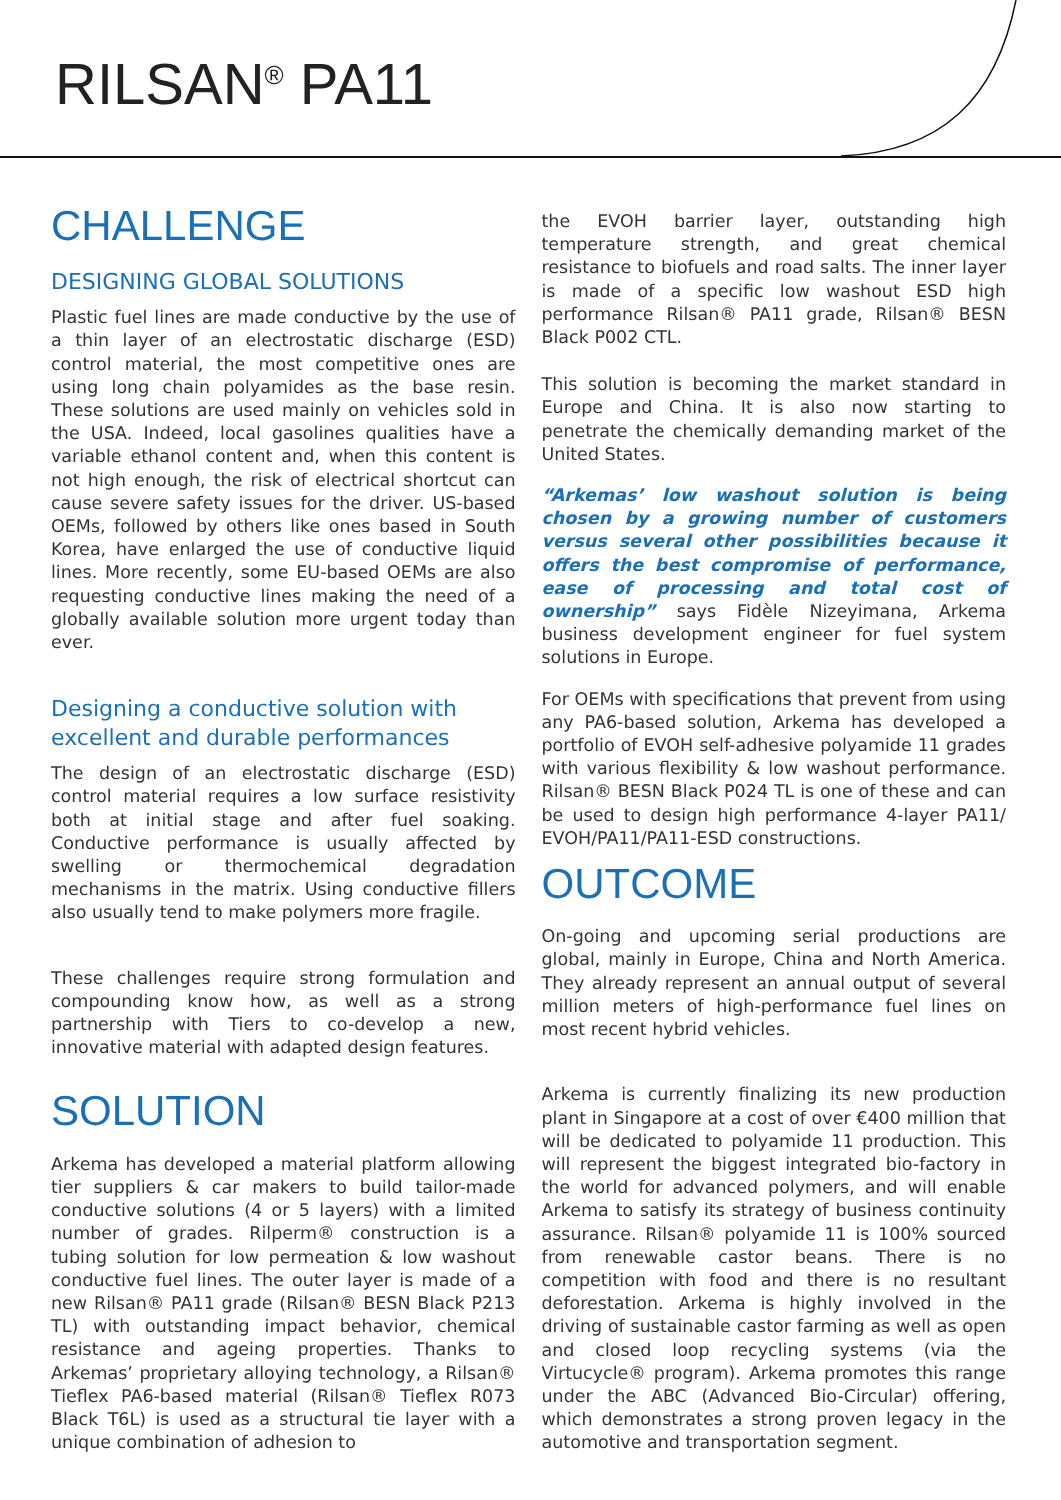RILSAN<sup>®</sup> PA11
CHALLENGE
DESIGNING GLOBAL SOLUTIONS
Plastic fuel lines are made conductive by the use of a thin layer of an electrostatic discharge (ESD) control material, the most competitive ones are using long chain polyamides as the base resin. These solutions are used mainly on vehicles sold in the USA. Indeed, local gasolines qualities have a variable ethanol content and, when this content is not high enough, the risk of electrical shortcut can cause severe safety issues for the driver. US-based OEMs, followed by others like ones based in South Korea, have enlarged the use of conductive liquid lines. More recently, some EU-based OEMs are also requesting conductive lines making the need of a globally available solution more urgent today than ever.
Designing a conductive solution with excellent and durable performances
The design of an electrostatic discharge (ESD) control material requires a low surface resistivity both at initial stage and after fuel soaking. Conductive performance is usually affected by swelling or thermochemical degradation mechanisms in the matrix. Using conductive fillers also usually tend to make polymers more fragile.
These challenges require strong formulation and compounding know how, as well as a strong partnership with Tiers to co-develop a new, innovative material with adapted design features.
SOLUTION
Arkema has developed a material platform allowing tier suppliers & car makers to build tailor-made conductive solutions (4 or 5 layers) with a limited number of grades. Rilperm® construction is a tubing solution for low permeation & low washout conductive fuel lines. The outer layer is made of a new Rilsan® PA11 grade (Rilsan® BESN Black P213 TL) with outstanding impact behavior, chemical resistance and ageing properties. Thanks to Arkemas’ proprietary alloying technology, a Rilsan® Tieflex PA6-based material (Rilsan® Tieflex R073 Black T6L) is used as a structural tie layer with a unique combination of adhesion to
the EVOH barrier layer, outstanding high temperature strength, and great chemical resistance to biofuels and road salts. The inner layer is made of a specific low washout ESD high performance Rilsan® PA11 grade, Rilsan® BESN Black P002 CTL.
This solution is becoming the market standard in Europe and China. It is also now starting to penetrate the chemically demanding market of the United States.
“Arkemas’ low washout solution is being chosen by a growing number of customers versus several other possibilities because it offers the best compromise of performance, ease of processing and total cost of ownership” says Fidèle Nizeyimana, Arkema business development engineer for fuel system solutions in Europe.
For OEMs with specifications that prevent from using any PA6-based solution, Arkema has developed a portfolio of EVOH self-adhesive polyamide 11 grades with various flexibility & low washout performance. Rilsan® BESN Black P024 TL is one of these and can be used to design high performance 4-layer PA11/ EVOH/PA11/PA11-ESD constructions.
OUTCOME
On-going and upcoming serial productions are global, mainly in Europe, China and North America. They already represent an annual output of several million meters of high-performance fuel lines on most recent hybrid vehicles.
Arkema is currently finalizing its new production plant in Singapore at a cost of over €400 million that will be dedicated to polyamide 11 production. This will represent the biggest integrated bio-factory in the world for advanced polymers, and will enable Arkema to satisfy its strategy of business continuity assurance. Rilsan® polyamide 11 is 100% sourced from renewable castor beans. There is no competition with food and there is no resultant deforestation. Arkema is highly involved in the driving of sustainable castor farming as well as open and closed loop recycling systems (via the Virtucycle® program). Arkema promotes this range under the ABC (Advanced Bio-Circular) offering, which demonstrates a strong proven legacy in the automotive and transportation segment.